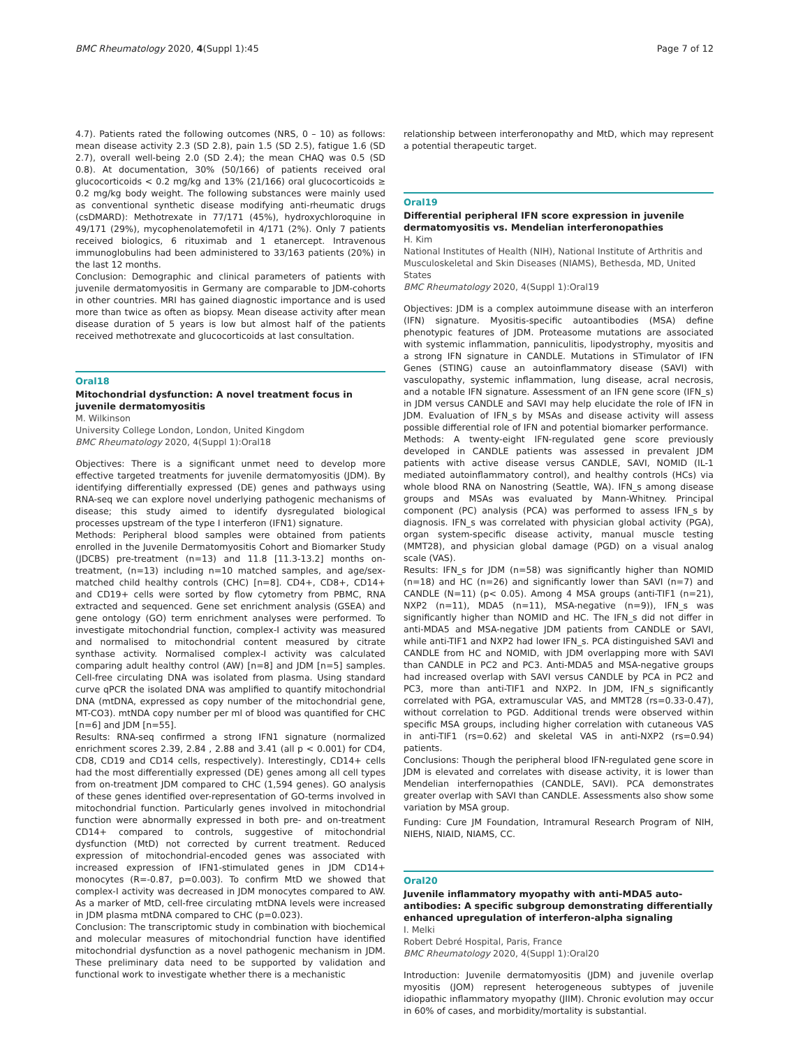BMC Rheumatology 2020, 4(Suppl 1):45 Page 7 of 12
4.7). Patients rated the following outcomes (NRS, 0 – 10) as follows: mean disease activity 2.3 (SD 2.8), pain 1.5 (SD 2.5), fatigue 1.6 (SD 2.7), overall well-being 2.0 (SD 2.4); the mean CHAQ was 0.5 (SD 0.8). At documentation, 30% (50/166) of patients received oral glucocorticoids < 0.2 mg/kg and 13% (21/166) oral glucocorticoids ≥ 0.2 mg/kg body weight. The following substances were mainly used as conventional synthetic disease modifying anti-rheumatic drugs (csDMARD): Methotrexate in 77/171 (45%), hydroxychloroquine in 49/171 (29%), mycophenolatemofetil in 4/171 (2%). Only 7 patients received biologics, 6 rituximab and 1 etanercept. Intravenous immunoglobulins had been administered to 33/163 patients (20%) in the last 12 months.
Conclusion: Demographic and clinical parameters of patients with juvenile dermatomyositis in Germany are comparable to JDM-cohorts in other countries. MRI has gained diagnostic importance and is used more than twice as often as biopsy. Mean disease activity after mean disease duration of 5 years is low but almost half of the patients received methotrexate and glucocorticoids at last consultation.
Oral18
Mitochondrial dysfunction: A novel treatment focus in juvenile dermatomyositis
M. Wilkinson
University College London, London, United Kingdom
BMC Rheumatology 2020, 4(Suppl 1): Oral18
Objectives: There is a significant unmet need to develop more effective targeted treatments for juvenile dermatomyositis (JDM). By identifying differentially expressed (DE) genes and pathways using RNA-seq we can explore novel underlying pathogenic mechanisms of disease; this study aimed to identify dysregulated biological processes upstream of the type I interferon (IFN1) signature.
Methods: Peripheral blood samples were obtained from patients enrolled in the Juvenile Dermatomyositis Cohort and Biomarker Study (JDCBS) pre-treatment (n=13) and 11.8 [11.3-13.2] months on-treatment, (n=13) including n=10 matched samples, and age/sex-matched child healthy controls (CHC) [n=8]. CD4+, CD8+, CD14+ and CD19+ cells were sorted by flow cytometry from PBMC, RNA extracted and sequenced. Gene set enrichment analysis (GSEA) and gene ontology (GO) term enrichment analyses were performed. To investigate mitochondrial function, complex-I activity was measured and normalised to mitochondrial content measured by citrate synthase activity. Normalised complex-I activity was calculated comparing adult healthy control (AW) [n=8] and JDM [n=5] samples. Cell-free circulating DNA was isolated from plasma. Using standard curve qPCR the isolated DNA was amplified to quantify mitochondrial DNA (mtDNA, expressed as copy number of the mitochondrial gene, MT-CO3). mtNDA copy number per ml of blood was quantified for CHC [n=6] and JDM [n=55].
Results: RNA-seq confirmed a strong IFN1 signature (normalized enrichment scores 2.39, 2.84 , 2.88 and 3.41 (all p < 0.001) for CD4, CD8, CD19 and CD14 cells, respectively). Interestingly, CD14+ cells had the most differentially expressed (DE) genes among all cell types from on-treatment JDM compared to CHC (1,594 genes). GO analysis of these genes identified over-representation of GO-terms involved in mitochondrial function. Particularly genes involved in mitochondrial function were abnormally expressed in both pre- and on-treatment CD14+ compared to controls, suggestive of mitochondrial dysfunction (MtD) not corrected by current treatment. Reduced expression of mitochondrial-encoded genes was associated with increased expression of IFN1-stimulated genes in JDM CD14+ monocytes (R=-0.87, p=0.003). To confirm MtD we showed that complex-I activity was decreased in JDM monocytes compared to AW. As a marker of MtD, cell-free circulating mtDNA levels were increased in JDM plasma mtDNA compared to CHC (p=0.023).
Conclusion: The transcriptomic study in combination with biochemical and molecular measures of mitochondrial function have identified mitochondrial dysfunction as a novel pathogenic mechanism in JDM. These preliminary data need to be supported by validation and functional work to investigate whether there is a mechanistic
relationship between interferonopathy and MtD, which may represent a potential therapeutic target.
Oral19
Differential peripheral IFN score expression in juvenile dermatomyositis vs. Mendelian interferonopathies
H. Kim
National Institutes of Health (NIH), National Institute of Arthritis and Musculoskeletal and Skin Diseases (NIAMS), Bethesda, MD, United States
BMC Rheumatology 2020, 4(Suppl 1): Oral19
Objectives: JDM is a complex autoimmune disease with an interferon (IFN) signature. Myositis-specific autoantibodies (MSA) define phenotypic features of JDM. Proteasome mutations are associated with systemic inflammation, panniculitis, lipodystrophy, myositis and a strong IFN signature in CANDLE. Mutations in STimulator of IFN Genes (STING) cause an autoinflammatory disease (SAVI) with vasculopathy, systemic inflammation, lung disease, acral necrosis, and a notable IFN signature. Assessment of an IFN gene score (IFN_s) in JDM versus CANDLE and SAVI may help elucidate the role of IFN in JDM. Evaluation of IFN_s by MSAs and disease activity will assess possible differential role of IFN and potential biomarker performance.
Methods: A twenty-eight IFN-regulated gene score previously developed in CANDLE patients was assessed in prevalent JDM patients with active disease versus CANDLE, SAVI, NOMID (IL-1 mediated autoinflammatory control), and healthy controls (HCs) via whole blood RNA on Nanostring (Seattle, WA). IFN_s among disease groups and MSAs was evaluated by Mann-Whitney. Principal component (PC) analysis (PCA) was performed to assess IFN_s by diagnosis. IFN_s was correlated with physician global activity (PGA), organ system-specific disease activity, manual muscle testing (MMT28), and physician global damage (PGD) on a visual analog scale (VAS).
Results: IFN_s for JDM (n=58) was significantly higher than NOMID (n=18) and HC (n=26) and significantly lower than SAVI (n=7) and CANDLE (N=11) (p< 0.05). Among 4 MSA groups (anti-TIF1 (n=21), NXP2 (n=11), MDA5 (n=11), MSA-negative (n=9)), IFN_s was significantly higher than NOMID and HC. The IFN_s did not differ in anti-MDA5 and MSA-negative JDM patients from CANDLE or SAVI, while anti-TIF1 and NXP2 had lower IFN_s. PCA distinguished SAVI and CANDLE from HC and NOMID, with JDM overlapping more with SAVI than CANDLE in PC2 and PC3. Anti-MDA5 and MSA-negative groups had increased overlap with SAVI versus CANDLE by PCA in PC2 and PC3, more than anti-TIF1 and NXP2. In JDM, IFN_s significantly correlated with PGA, extramuscular VAS, and MMT28 (rs=0.33-0.47), without correlation to PGD. Additional trends were observed within specific MSA groups, including higher correlation with cutaneous VAS in anti-TIF1 (rs=0.62) and skeletal VAS in anti-NXP2 (rs=0.94) patients.
Conclusions: Though the peripheral blood IFN-regulated gene score in JDM is elevated and correlates with disease activity, it is lower than Mendelian interfernopathies (CANDLE, SAVI). PCA demonstrates greater overlap with SAVI than CANDLE. Assessments also show some variation by MSA group.
Funding: Cure JM Foundation, Intramural Research Program of NIH, NIEHS, NIAID, NIAMS, CC.
Oral20
Juvenile inflammatory myopathy with anti-MDA5 auto-antibodies: A specific subgroup demonstrating differentially enhanced upregulation of interferon-alpha signaling
I. Melki
Robert Debré Hospital, Paris, France
BMC Rheumatology 2020, 4(Suppl 1): Oral20
Introduction: Juvenile dermatomyositis (JDM) and juvenile overlap myositis (JOM) represent heterogeneous subtypes of juvenile idiopathic inflammatory myopathy (JIIM). Chronic evolution may occur in 60% of cases, and morbidity/mortality is substantial.